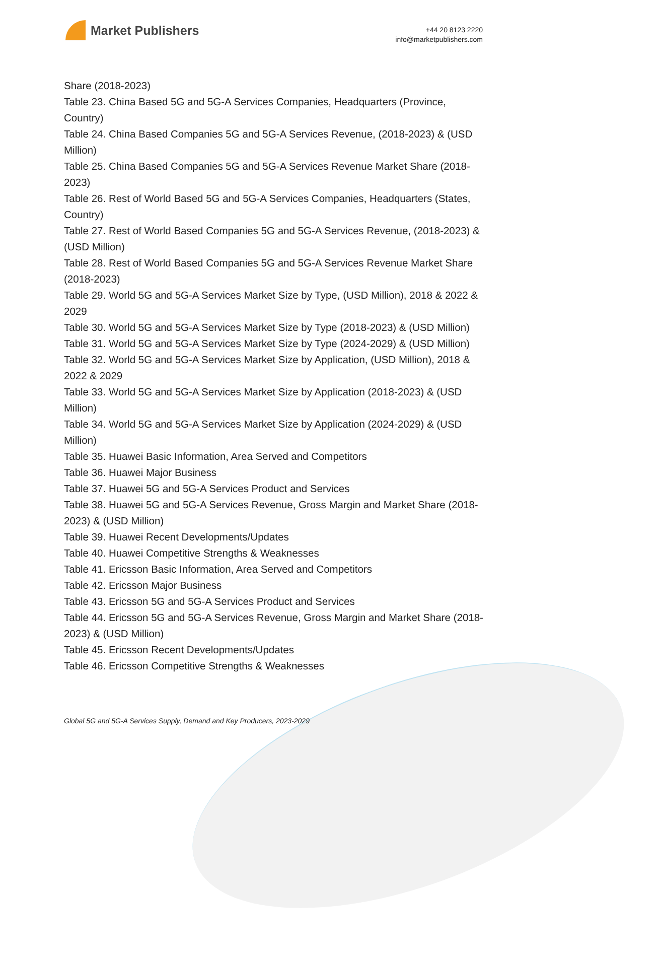Market Publishers
+44 20 8123 2220
info@marketpublishers.com
Share (2018-2023)
Table 23. China Based 5G and 5G-A Services Companies, Headquarters (Province, Country)
Table 24. China Based Companies 5G and 5G-A Services Revenue, (2018-2023) & (USD Million)
Table 25. China Based Companies 5G and 5G-A Services Revenue Market Share (2018-2023)
Table 26. Rest of World Based 5G and 5G-A Services Companies, Headquarters (States, Country)
Table 27. Rest of World Based Companies 5G and 5G-A Services Revenue, (2018-2023) & (USD Million)
Table 28. Rest of World Based Companies 5G and 5G-A Services Revenue Market Share (2018-2023)
Table 29. World 5G and 5G-A Services Market Size by Type, (USD Million), 2018 & 2022 & 2029
Table 30. World 5G and 5G-A Services Market Size by Type (2018-2023) & (USD Million)
Table 31. World 5G and 5G-A Services Market Size by Type (2024-2029) & (USD Million)
Table 32. World 5G and 5G-A Services Market Size by Application, (USD Million), 2018 & 2022 & 2029
Table 33. World 5G and 5G-A Services Market Size by Application (2018-2023) & (USD Million)
Table 34. World 5G and 5G-A Services Market Size by Application (2024-2029) & (USD Million)
Table 35. Huawei Basic Information, Area Served and Competitors
Table 36. Huawei Major Business
Table 37. Huawei 5G and 5G-A Services Product and Services
Table 38. Huawei 5G and 5G-A Services Revenue, Gross Margin and Market Share (2018-2023) & (USD Million)
Table 39. Huawei Recent Developments/Updates
Table 40. Huawei Competitive Strengths & Weaknesses
Table 41. Ericsson Basic Information, Area Served and Competitors
Table 42. Ericsson Major Business
Table 43. Ericsson 5G and 5G-A Services Product and Services
Table 44. Ericsson 5G and 5G-A Services Revenue, Gross Margin and Market Share (2018-2023) & (USD Million)
Table 45. Ericsson Recent Developments/Updates
Table 46. Ericsson Competitive Strengths & Weaknesses
Global 5G and 5G-A Services Supply, Demand and Key Producers, 2023-2029